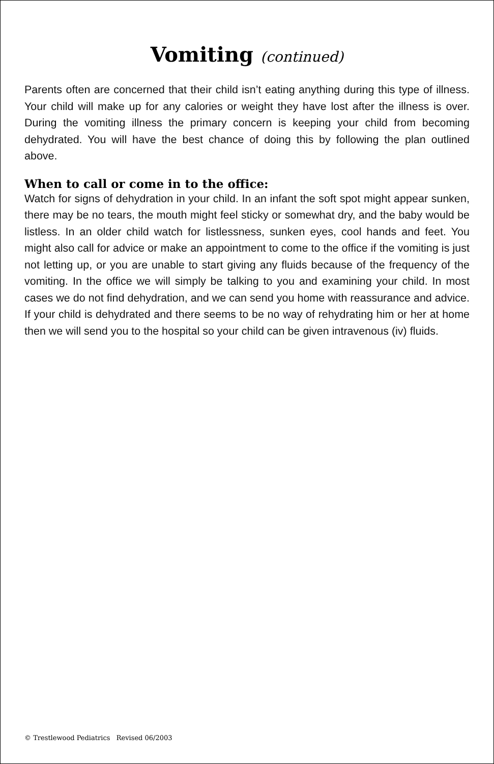Vomiting (continued)
Parents often are concerned that their child isn’t eating anything during this type of illness. Your child will make up for any calories or weight they have lost after the illness is over. During the vomiting illness the primary concern is keeping your child from becoming dehydrated. You will have the best chance of doing this by following the plan outlined above.
When to call or come in to the office:
Watch for signs of dehydration in your child. In an infant the soft spot might appear sunken, there may be no tears, the mouth might feel sticky or somewhat dry, and the baby would be listless. In an older child watch for listlessness, sunken eyes, cool hands and feet. You might also call for advice or make an appointment to come to the office if the vomiting is just not letting up, or you are unable to start giving any fluids because of the frequency of the vomiting. In the office we will simply be talking to you and examining your child. In most cases we do not find dehydration, and we can send you home with reassurance and advice. If your child is dehydrated and there seems to be no way of rehydrating him or her at home then we will send you to the hospital so your child can be given intravenous (iv) fluids.
© Trestlewood Pediatrics Revised 06/2003